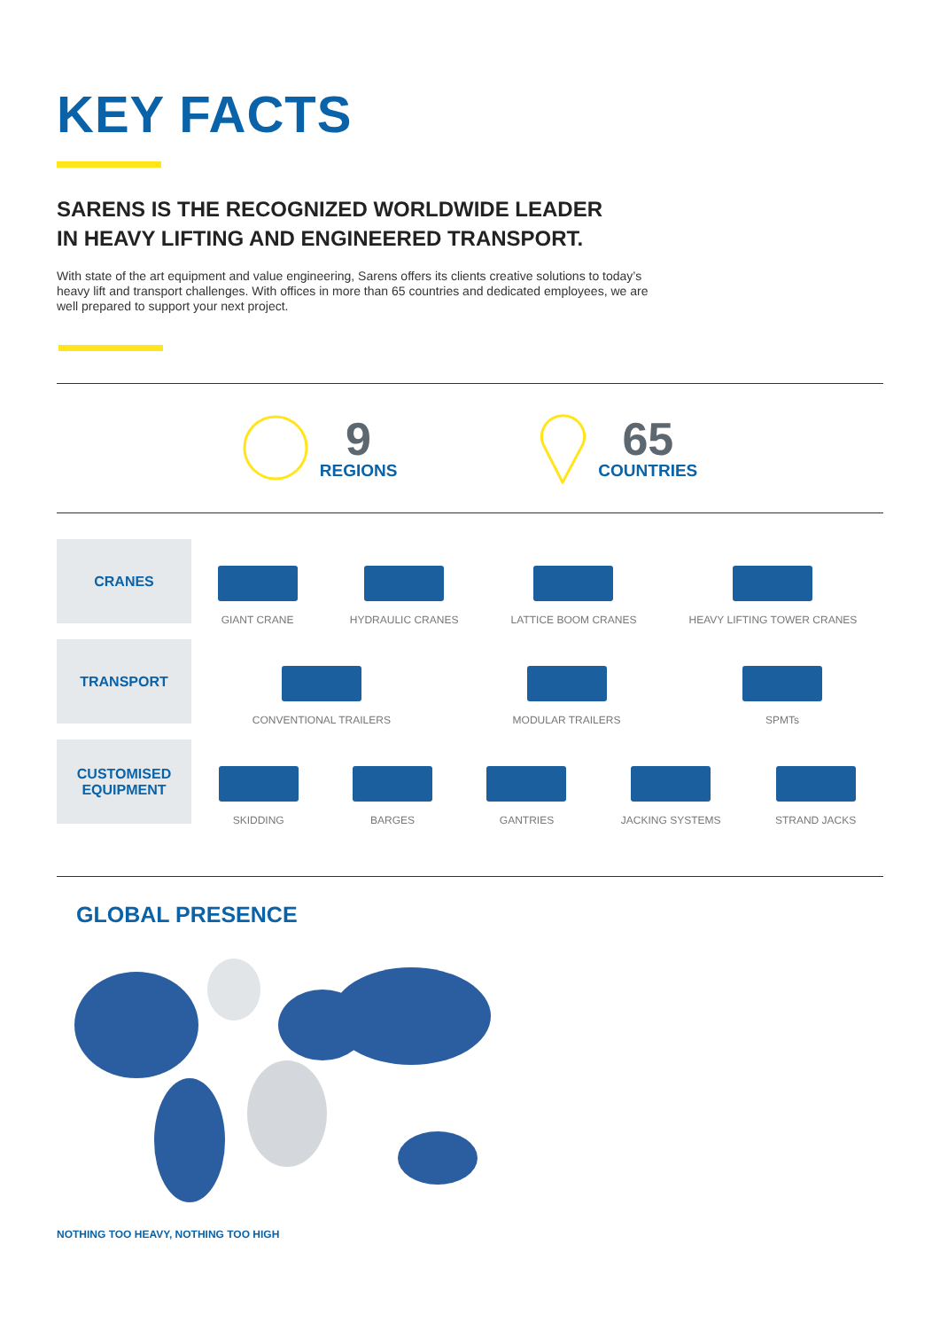KEY FACTS
SARENS IS THE RECOGNIZED WORLDWIDE LEADER
IN HEAVY LIFTING AND ENGINEERED TRANSPORT.
With state of the art equipment and value engineering, Sarens offers its clients creative solutions to today’s heavy lift and transport challenges. With offices in more than 65 countries and dedicated employees, we are well prepared to support your next project.
9
REGIONS
65
COUNTRIES
CRANES
GIANT CRANE
HYDRAULIC CRANES
LATTICE BOOM CRANES
HEAVY LIFTING TOWER CRANES
TRANSPORT
CONVENTIONAL TRAILERS
MODULAR TRAILERS
SPMTs
CUSTOMISED
EQUIPMENT
SKIDDING
BARGES
GANTRIES
JACKING SYSTEMS
STRAND JACKS
GLOBAL PRESENCE
NOTHING TOO HEAVY, NOTHING TOO HIGH